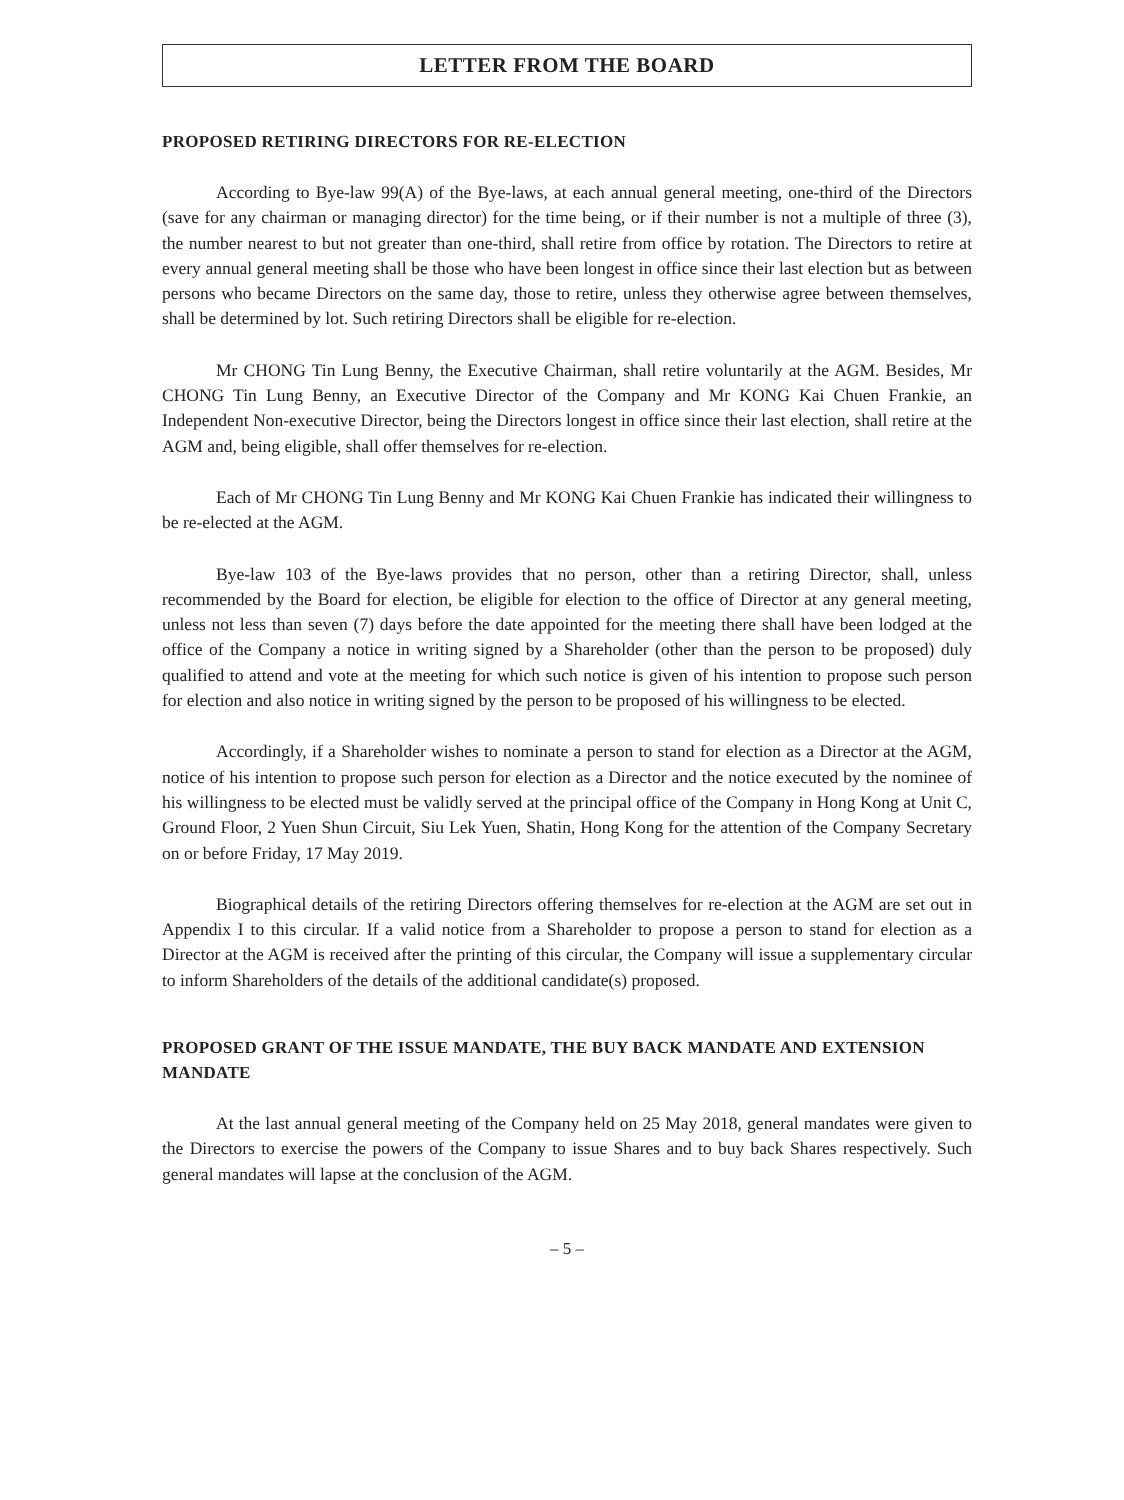LETTER FROM THE BOARD
PROPOSED RETIRING DIRECTORS FOR RE-ELECTION
According to Bye-law 99(A) of the Bye-laws, at each annual general meeting, one-third of the Directors (save for any chairman or managing director) for the time being, or if their number is not a multiple of three (3), the number nearest to but not greater than one-third, shall retire from office by rotation. The Directors to retire at every annual general meeting shall be those who have been longest in office since their last election but as between persons who became Directors on the same day, those to retire, unless they otherwise agree between themselves, shall be determined by lot. Such retiring Directors shall be eligible for re-election.
Mr CHONG Tin Lung Benny, the Executive Chairman, shall retire voluntarily at the AGM. Besides, Mr CHONG Tin Lung Benny, an Executive Director of the Company and Mr KONG Kai Chuen Frankie, an Independent Non-executive Director, being the Directors longest in office since their last election, shall retire at the AGM and, being eligible, shall offer themselves for re-election.
Each of Mr CHONG Tin Lung Benny and Mr KONG Kai Chuen Frankie has indicated their willingness to be re-elected at the AGM.
Bye-law 103 of the Bye-laws provides that no person, other than a retiring Director, shall, unless recommended by the Board for election, be eligible for election to the office of Director at any general meeting, unless not less than seven (7) days before the date appointed for the meeting there shall have been lodged at the office of the Company a notice in writing signed by a Shareholder (other than the person to be proposed) duly qualified to attend and vote at the meeting for which such notice is given of his intention to propose such person for election and also notice in writing signed by the person to be proposed of his willingness to be elected.
Accordingly, if a Shareholder wishes to nominate a person to stand for election as a Director at the AGM, notice of his intention to propose such person for election as a Director and the notice executed by the nominee of his willingness to be elected must be validly served at the principal office of the Company in Hong Kong at Unit C, Ground Floor, 2 Yuen Shun Circuit, Siu Lek Yuen, Shatin, Hong Kong for the attention of the Company Secretary on or before Friday, 17 May 2019.
Biographical details of the retiring Directors offering themselves for re-election at the AGM are set out in Appendix I to this circular. If a valid notice from a Shareholder to propose a person to stand for election as a Director at the AGM is received after the printing of this circular, the Company will issue a supplementary circular to inform Shareholders of the details of the additional candidate(s) proposed.
PROPOSED GRANT OF THE ISSUE MANDATE, THE BUY BACK MANDATE AND EXTENSION MANDATE
At the last annual general meeting of the Company held on 25 May 2018, general mandates were given to the Directors to exercise the powers of the Company to issue Shares and to buy back Shares respectively. Such general mandates will lapse at the conclusion of the AGM.
– 5 –